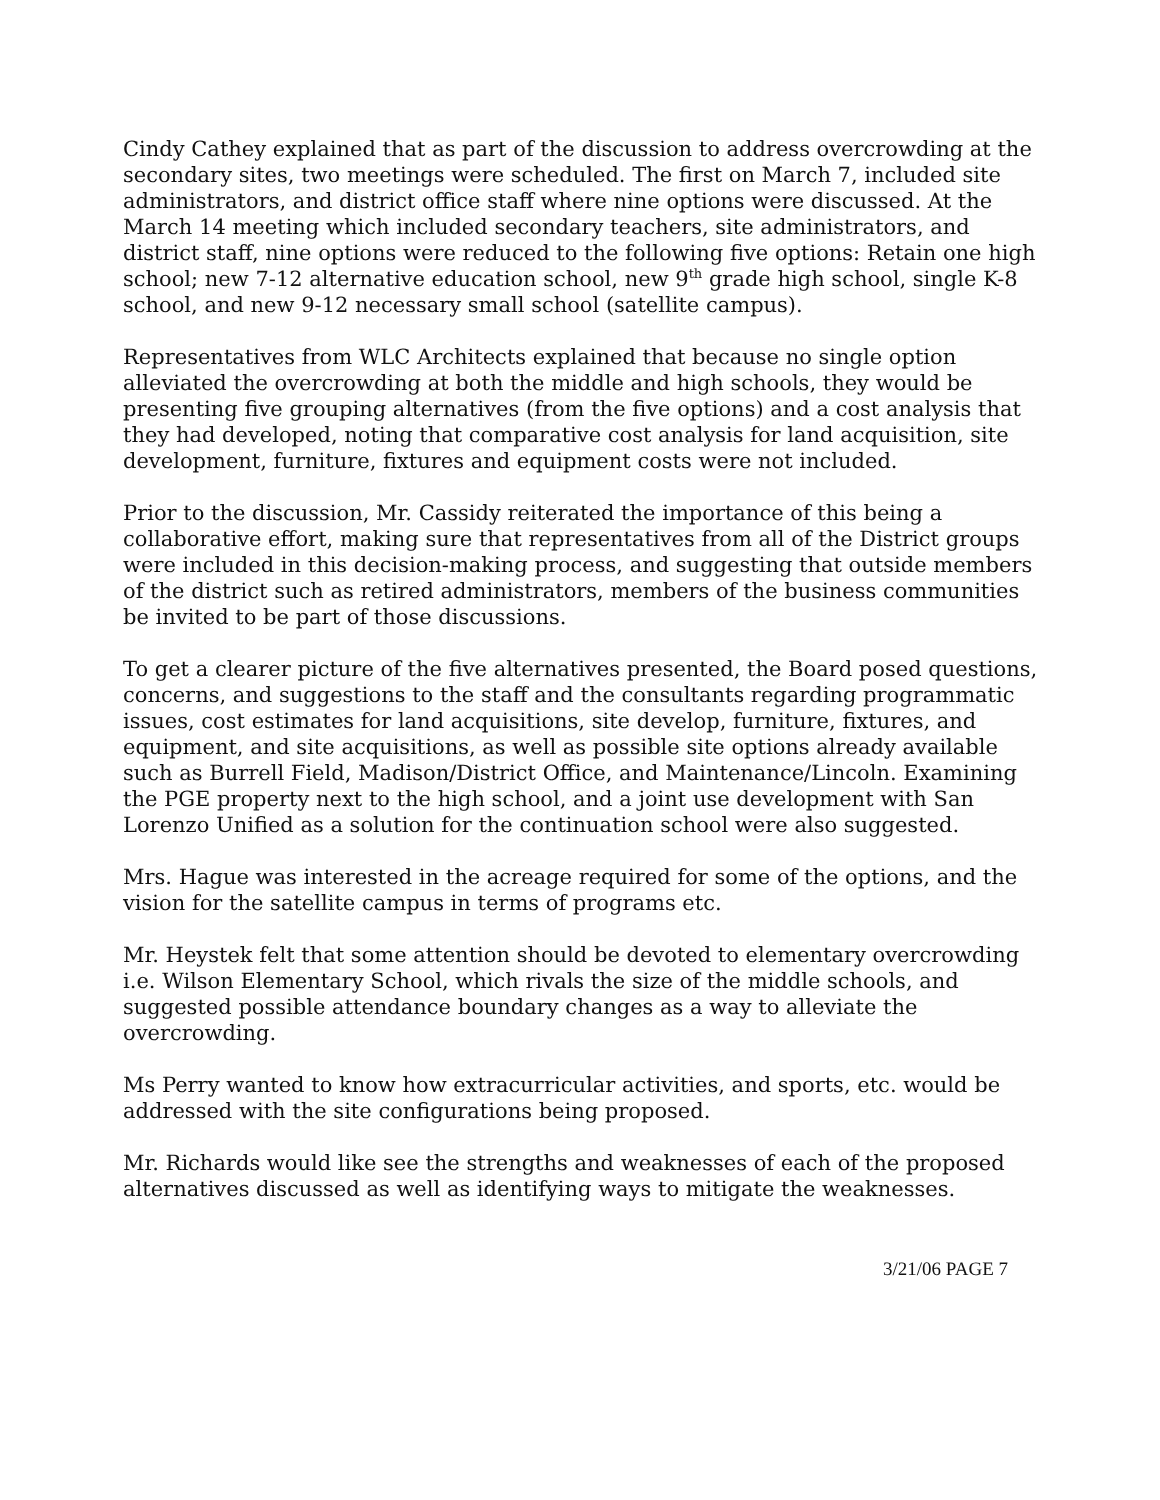Cindy Cathey explained that as part of the discussion to address overcrowding at the secondary sites, two meetings were scheduled. The first on March 7, included site administrators, and district office staff where nine options were discussed. At the March 14 meeting which included secondary teachers, site administrators, and district staff, nine options were reduced to the following five options: Retain one high school; new 7-12 alternative education school, new 9<sup>th</sup> grade high school, single K-8 school, and new 9-12 necessary small school (satellite campus).
Representatives from WLC Architects explained that because no single option alleviated the overcrowding at both the middle and high schools, they would be presenting five grouping alternatives (from the five options) and a cost analysis that they had developed, noting that comparative cost analysis for land acquisition, site development, furniture, fixtures and equipment costs were not included.
Prior to the discussion, Mr. Cassidy reiterated the importance of this being a collaborative effort, making sure that representatives from all of the District groups were included in this decision-making process, and suggesting that outside members of the district such as retired administrators, members of the business communities be invited to be part of those discussions.
To get a clearer picture of the five alternatives presented, the Board posed questions, concerns, and suggestions to the staff and the consultants regarding programmatic issues, cost estimates for land acquisitions, site develop, furniture, fixtures, and equipment, and site acquisitions, as well as possible site options already available such as Burrell Field, Madison/District Office, and Maintenance/Lincoln. Examining the PGE property next to the high school, and a joint use development with San Lorenzo Unified as a solution for the continuation school were also suggested.
Mrs. Hague was interested in the acreage required for some of the options, and the vision for the satellite campus in terms of programs etc.
Mr. Heystek felt that some attention should be devoted to elementary overcrowding i.e. Wilson Elementary School, which rivals the size of the middle schools, and suggested possible attendance boundary changes as a way to alleviate the overcrowding.
Ms Perry wanted to know how extracurricular activities, and sports, etc. would be addressed with the site configurations being proposed.
Mr. Richards would like see the strengths and weaknesses of each of the proposed alternatives discussed as well as identifying ways to mitigate the weaknesses.
3/21/06 PAGE 7